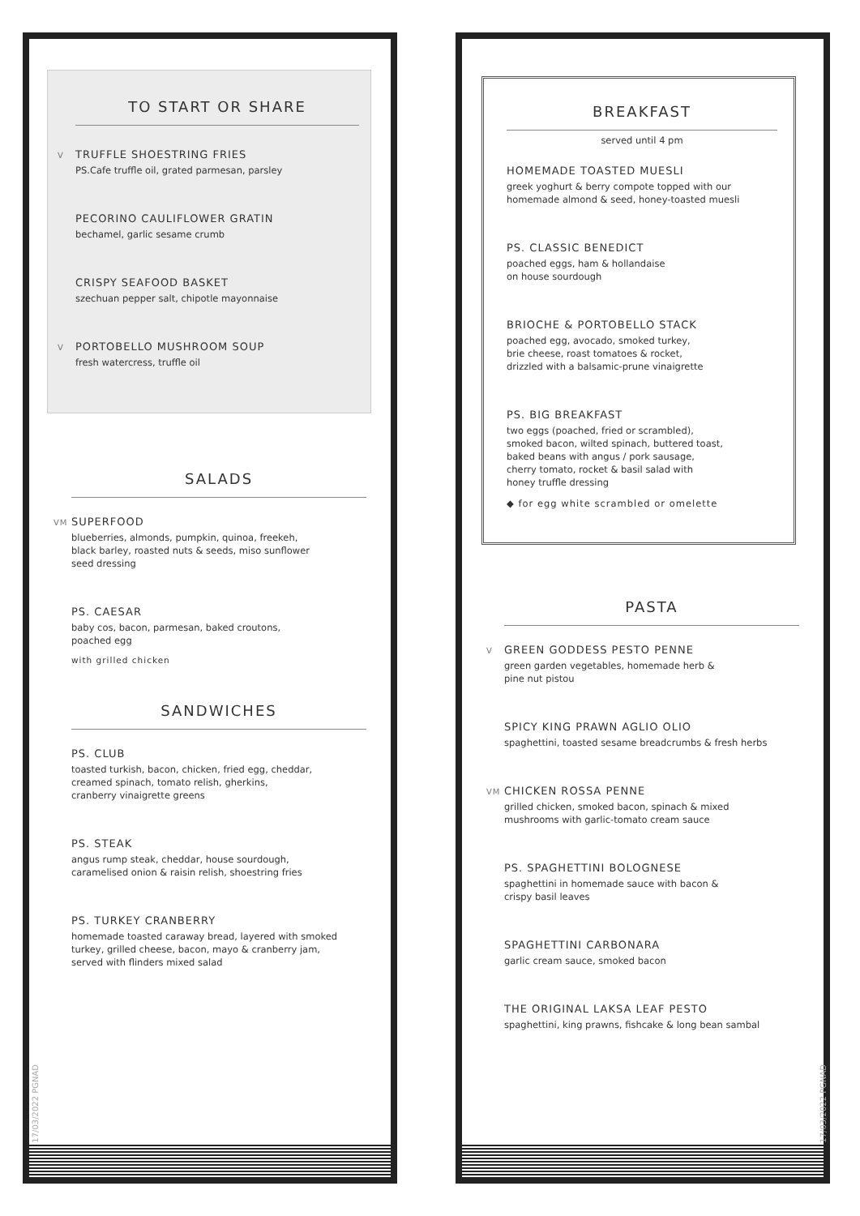TO START OR SHARE
V TRUFFLE SHOESTRING FRIES
PS.Cafe truffle oil, grated parmesan, parsley
PECORINO CAULIFLOWER GRATIN
bechamel, garlic sesame crumb
CRISPY SEAFOOD BASKET
szechuan pepper salt, chipotle mayonnaise
V PORTOBELLO MUSHROOM SOUP
fresh watercress, truffle oil
SALADS
VM SUPERFOOD
blueberries, almonds, pumpkin, quinoa, freekeh,
black barley, roasted nuts & seeds, miso sunflower
seed dressing
PS. CAESAR
baby cos, bacon, parmesan, baked croutons,
poached egg
with grilled chicken
SANDWICHES
PS. CLUB
toasted turkish, bacon, chicken, fried egg, cheddar,
creamed spinach, tomato relish, gherkins,
cranberry vinaigrette greens
PS. STEAK
angus rump steak, cheddar, house sourdough,
caramelised onion & raisin relish, shoestring fries
PS. TURKEY CRANBERRY
homemade toasted caraway bread, layered with smoked
turkey, grilled cheese, bacon, mayo & cranberry jam,
served with flinders mixed salad
17/03/2022 PGNAD
BREAKFAST
served until 4 pm
HOMEMADE TOASTED MUESLI
greek yoghurt & berry compote topped with our
homemade almond & seed, honey-toasted muesli
PS. CLASSIC BENEDICT
poached eggs, ham & hollandaise
on house sourdough
BRIOCHE & PORTOBELLO STACK
poached egg, avocado, smoked turkey,
brie cheese, roast tomatoes & rocket,
drizzled with a balsamic-prune vinaigrette
PS. BIG BREAKFAST
two eggs (poached, fried or scrambled),
smoked bacon, wilted spinach, buttered toast,
baked beans with angus / pork sausage,
cherry tomato, rocket & basil salad with
honey truffle dressing
◆ for egg white scrambled or omelette
PASTA
V GREEN GODDESS PESTO PENNE
green garden vegetables, homemade herb &
pine nut pistou
SPICY KING PRAWN AGLIO OLIO
spaghettini, toasted sesame breadcrumbs & fresh herbs
VM CHICKEN ROSSA PENNE
grilled chicken, smoked bacon, spinach & mixed
mushrooms with garlic-tomato cream sauce
PS. SPAGHETTINI BOLOGNESE
spaghettini in homemade sauce with bacon &
crispy basil leaves
SPAGHETTINI CARBONARA
garlic cream sauce, smoked bacon
THE ORIGINAL LAKSA LEAF PESTO
spaghettini, king prawns, fishcake & long bean sambal
17/03/2022 PGNAD